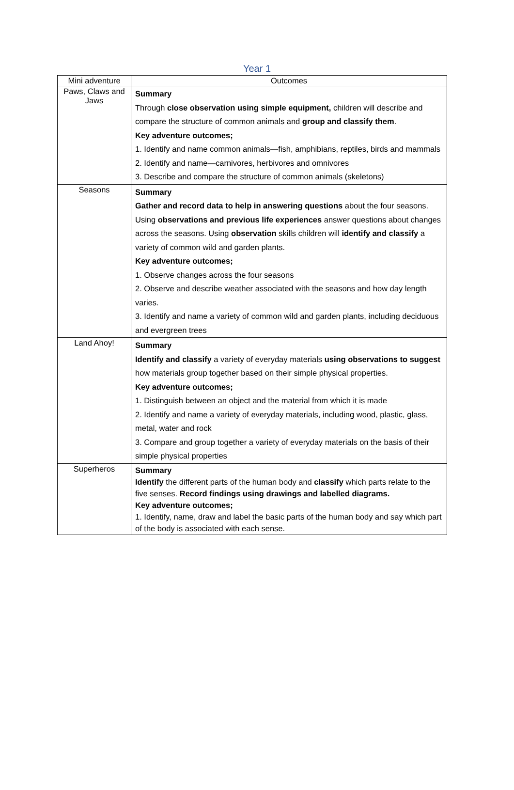Year 1
| Mini adventure | Outcomes |
| --- | --- |
| Paws, Claws and Jaws | Summary Through close observation using simple equipment, children will describe and compare the structure of common animals and group and classify them . Key adventure outcomes; 1. Identify and name common animals—fish, amphibians, reptiles, birds and mammals 2. Identify and name—carnivores, herbivores and omnivores 3. Describe and compare the structure of common animals (skeletons) |
| Seasons | Summary Gather and record data to help in answering questions about the four seasons. Using observations and previous life experiences answer questions about changes across the seasons. Using observation skills children will identify and classify a variety of common wild and garden plants. Key adventure outcomes; 1. Observe changes across the four seasons 2. Observe and describe weather associated with the seasons and how day length varies. 3. Identify and name a variety of common wild and garden plants, including deciduous and evergreen trees |
| Land Ahoy! | Summary Identify and classify a variety of everyday materials using observations to suggest how materials group together based on their simple physical properties. Key adventure outcomes; 1. Distinguish between an object and the material from which it is made 2. Identify and name a variety of everyday materials, including wood, plastic, glass, metal, water and rock 3. Compare and group together a variety of everyday materials on the basis of their simple physical properties |
| Superheros | Summary Identify the different parts of the human body and classify which parts relate to the five senses. Record findings using drawings and labelled diagrams. Key adventure outcomes; 1. Identify, name, draw and label the basic parts of the human body and say which part of the body is associated with each sense. |